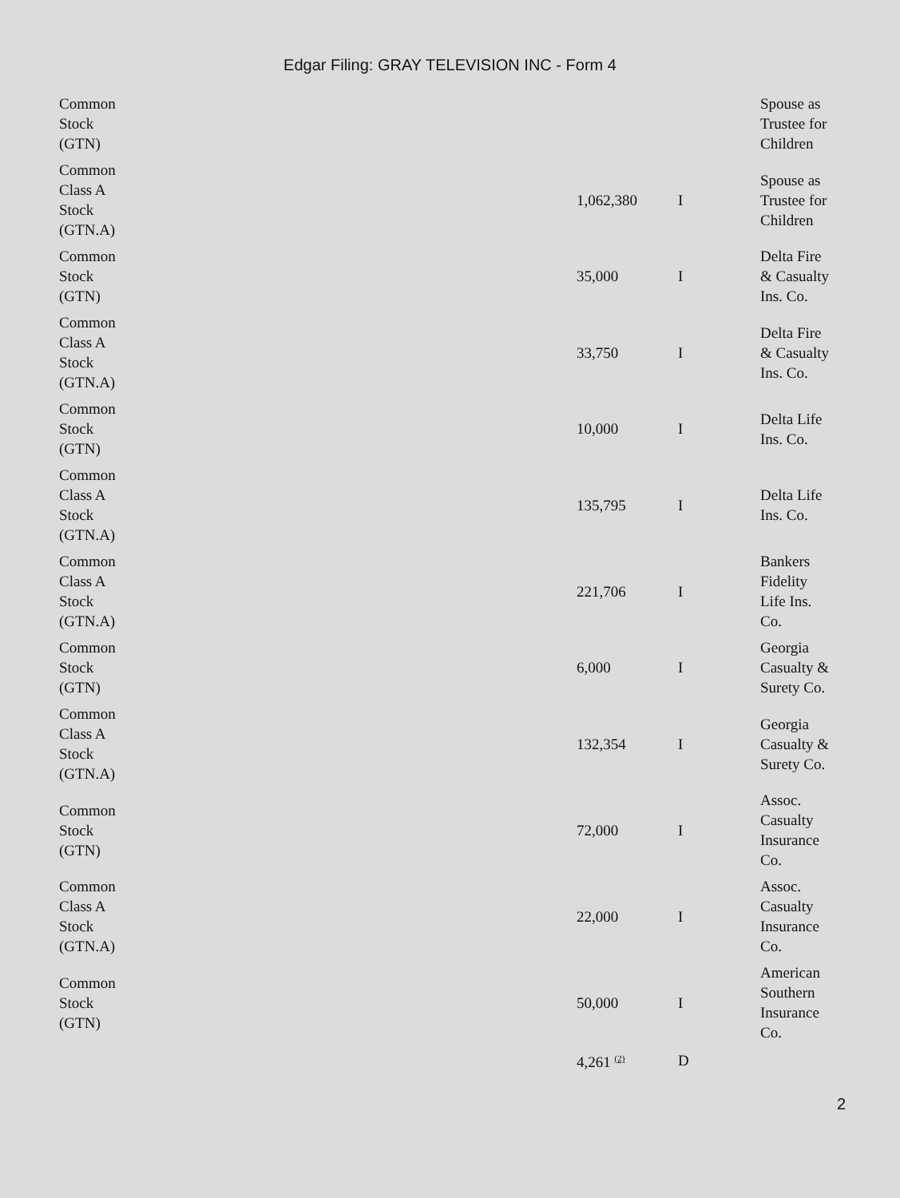Edgar Filing: GRAY TELEVISION INC - Form 4
| Common Stock (GTN) | | | Spouse as Trustee for Children |
| Common Class A Stock (GTN.A) | 1,062,380 | I | Spouse as Trustee for Children |
| Common Stock (GTN) | 35,000 | I | Delta Fire & Casualty Ins. Co. |
| Common Class A Stock (GTN.A) | 33,750 | I | Delta Fire & Casualty Ins. Co. |
| Common Stock (GTN) | 10,000 | I | Delta Life Ins. Co. |
| Common Class A Stock (GTN.A) | 135,795 | I | Delta Life Ins. Co. |
| Common Class A Stock (GTN.A) | 221,706 | I | Bankers Fidelity Life Ins. Co. |
| Common Stock (GTN) | 6,000 | I | Georgia Casualty & Surety Co. |
| Common Class A Stock (GTN.A) | 132,354 | I | Georgia Casualty & Surety Co. |
| Common Stock (GTN) | 72,000 | I | Assoc. Casualty Insurance Co. |
| Common Class A Stock (GTN.A) | 22,000 | I | Assoc. Casualty Insurance Co. |
| Common Stock (GTN) | 50,000 | I | American Southern Insurance Co. |
| | 4,261 <sup>(2)</sup> | D | |
2